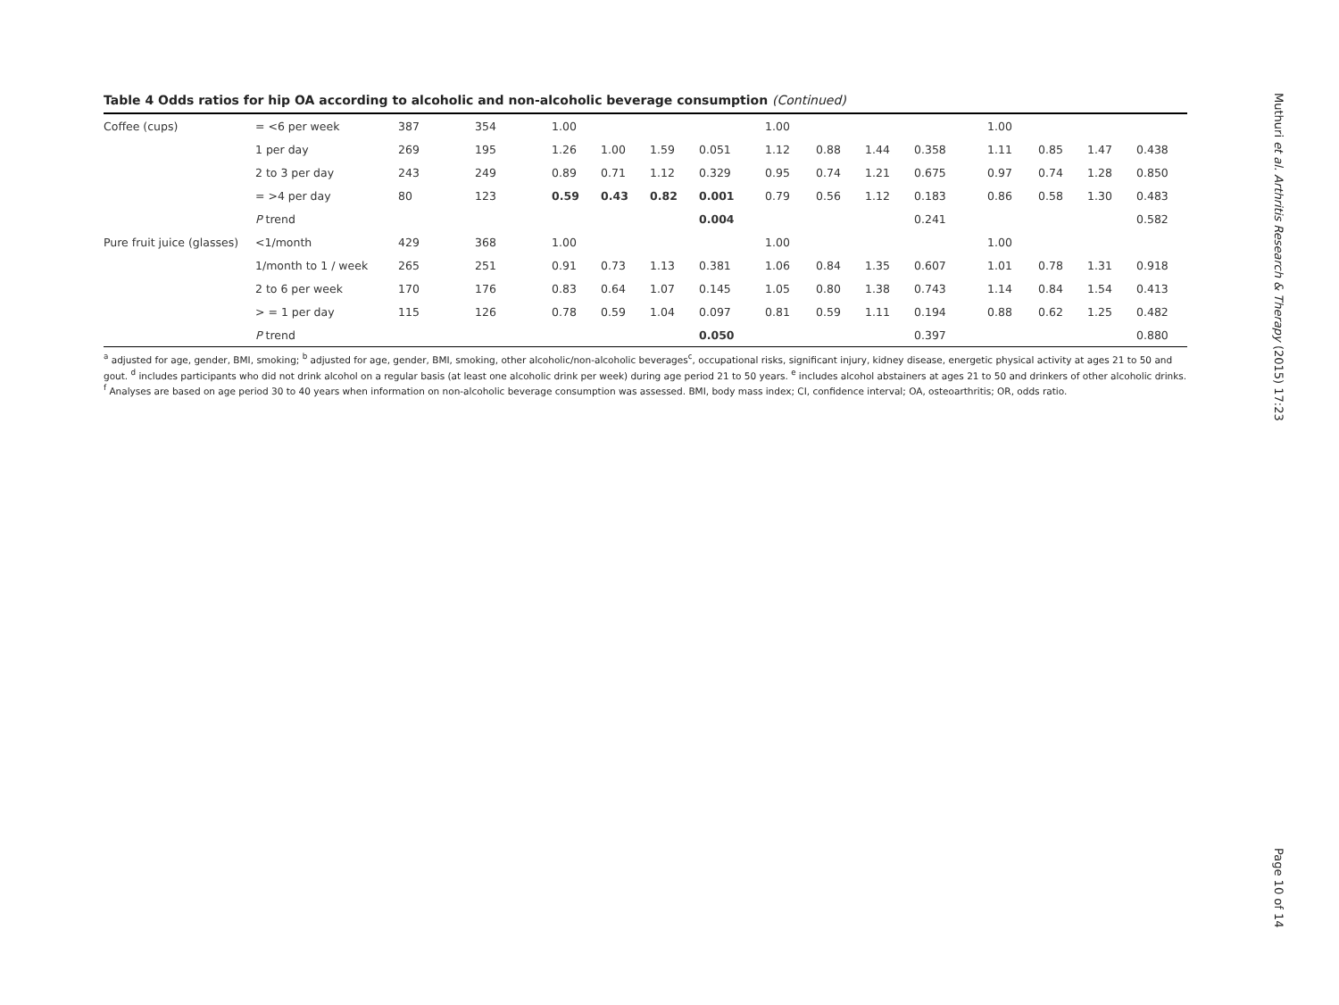Table 4 Odds ratios for hip OA according to alcoholic and non-alcoholic beverage consumption (Continued)
| Coffee (cups) | = <6 per week | 387 | 354 | 1.00 | | | | 1.00 | | | | 1.00 | | | |
| | 1 per day | 269 | 195 | 1.26 | 1.00 | 1.59 | 0.051 | 1.12 | 0.88 | 1.44 | 0.358 | 1.11 | 0.85 | 1.47 | 0.438 |
| | 2 to 3 per day | 243 | 249 | 0.89 | 0.71 | 1.12 | 0.329 | 0.95 | 0.74 | 1.21 | 0.675 | 0.97 | 0.74 | 1.28 | 0.850 |
| | = >4 per day | 80 | 123 | 0.59 | 0.43 | 0.82 | 0.001 | 0.79 | 0.56 | 1.12 | 0.183 | 0.86 | 0.58 | 1.30 | 0.483 |
| | P trend | | | | | | 0.004 | | | | 0.241 | | | | 0.582 |
| Pure fruit juice (glasses) | <1/month | 429 | 368 | 1.00 | | | | 1.00 | | | | 1.00 | | | |
| | 1/month to 1 / week | 265 | 251 | 0.91 | 0.73 | 1.13 | 0.381 | 1.06 | 0.84 | 1.35 | 0.607 | 1.01 | 0.78 | 1.31 | 0.918 |
| | 2 to 6 per week | 170 | 176 | 0.83 | 0.64 | 1.07 | 0.145 | 1.05 | 0.80 | 1.38 | 0.743 | 1.14 | 0.84 | 1.54 | 0.413 |
| | > = 1 per day | 115 | 126 | 0.78 | 0.59 | 1.04 | 0.097 | 0.81 | 0.59 | 1.11 | 0.194 | 0.88 | 0.62 | 1.25 | 0.482 |
| | P trend | | | | | | 0.050 | | | | 0.397 | | | | 0.880 |
<sup>a</sup> adjusted for age, gender, BMI, smoking; <sup>b</sup> adjusted for age, gender, BMI, smoking, other alcoholic/non-alcoholic beverages<sup>c</sup>, occupational risks, significant injury, kidney disease, energetic physical activity at ages 21 to 50 and gout. <sup>d</sup> includes participants who did not drink alcohol on a regular basis (at least one alcoholic drink per week) during age period 21 to 50 years. <sup>e</sup> includes alcohol abstainers at ages 21 to 50 and drinkers of other alcoholic drinks. <sup>f</sup> Analyses are based on age period 30 to 40 years when information on non-alcoholic beverage consumption was assessed. BMI, body mass index; CI, confidence interval; OA, osteoarthritis; OR, odds ratio.
Muthuri et al. Arthritis Research & Therapy (2015) 17:23
Page 10 of 14